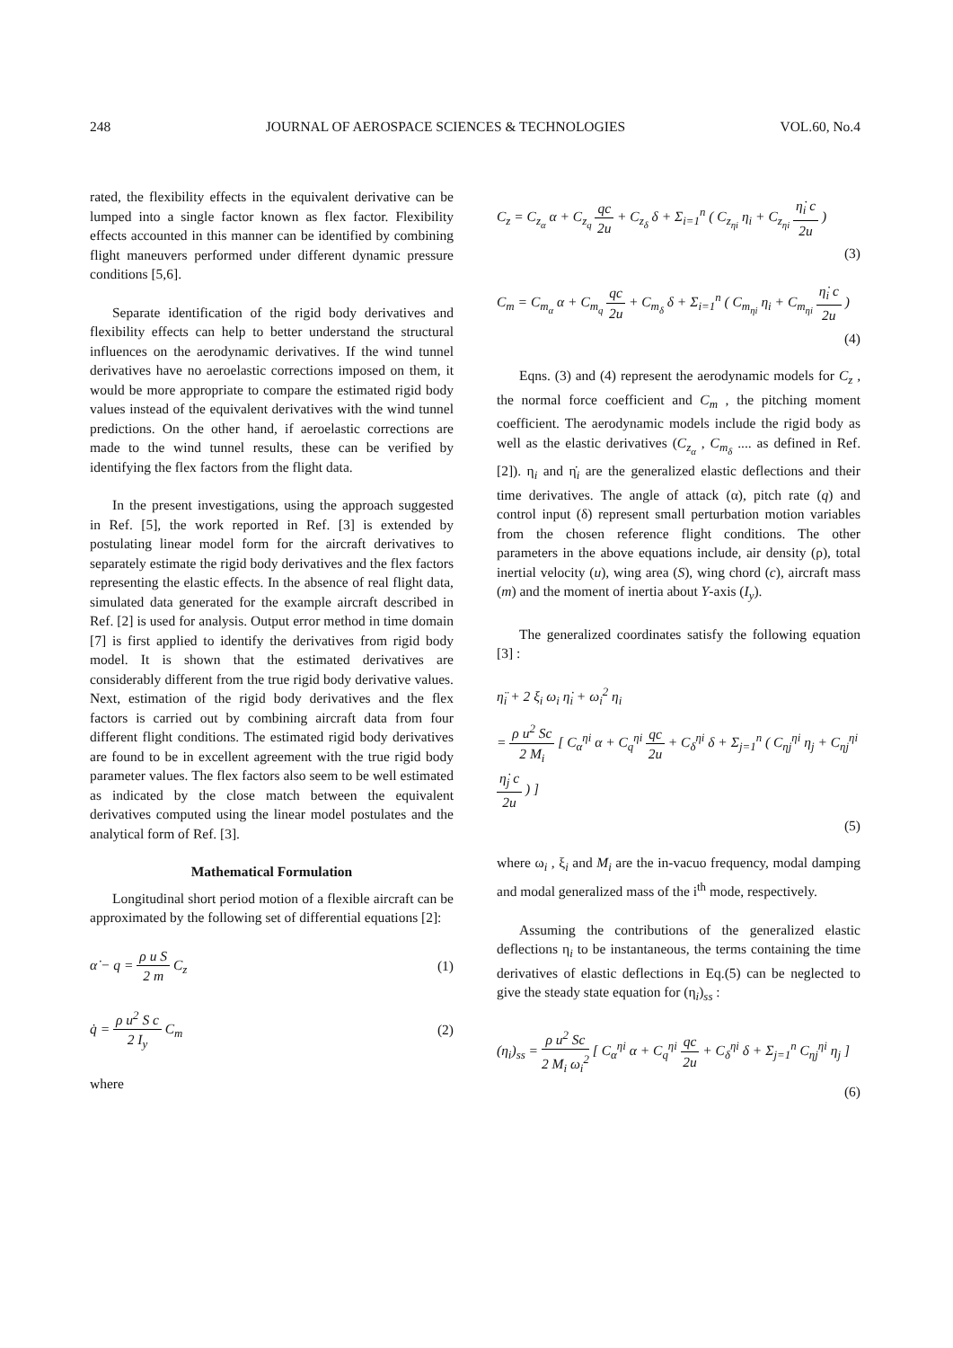248 JOURNAL OF AEROSPACE SCIENCES & TECHNOLOGIES VOL.60, No.4
rated, the flexibility effects in the equivalent derivative can be lumped into a single factor known as flex factor. Flexibility effects accounted in this manner can be identified by combining flight maneuvers performed under different dynamic pressure conditions [5,6].
Separate identification of the rigid body derivatives and flexibility effects can help to better understand the structural influences on the aerodynamic derivatives. If the wind tunnel derivatives have no aeroelastic corrections imposed on them, it would be more appropriate to compare the estimated rigid body values instead of the equivalent derivatives with the wind tunnel predictions. On the other hand, if aeroelastic corrections are made to the wind tunnel results, these can be verified by identifying the flex factors from the flight data.
In the present investigations, using the approach suggested in Ref. [5], the work reported in Ref. [3] is extended by postulating linear model form for the aircraft derivatives to separately estimate the rigid body derivatives and the flex factors representing the elastic effects. In the absence of real flight data, simulated data generated for the example aircraft described in Ref. [2] is used for analysis. Output error method in time domain [7] is first applied to identify the derivatives from rigid body model. It is shown that the estimated derivatives are considerably different from the true rigid body derivative values. Next, estimation of the rigid body derivatives and the flex factors is carried out by combining aircraft data from four different flight conditions. The estimated rigid body derivatives are found to be in excellent agreement with the true rigid body parameter values. The flex factors also seem to be well estimated as indicated by the close match between the equivalent derivatives computed using the linear model postulates and the analytical form of Ref. [3].
Mathematical Formulation
Longitudinal short period motion of a flexible aircraft can be approximated by the following set of differential equations [2]:
α̇ − q = ρ u S 2 m C<sub>z</sub> (1)
q̇ = ρ u<sup>2</sup> S c 2 I<sub>y</sub> C<sub>m</sub> (2)
where
C<sub>z</sub> = C<sub>z<sub>α</sub></sub> α + C<sub>z<sub>q</sub></sub> qc 2u + C<sub>z<sub>δ</sub></sub> δ + Σ<sub>i=1</sub><sup>n</sup> ( C<sub>z<sub>ηi</sub></sub> η<sub>i</sub> + C<sub>z<sub>ηi</sub></sub> η̇<sub>i</sub> c 2u )
(3)
C<sub>m</sub> = C<sub>m<sub>α</sub></sub> α + C<sub>m<sub>q</sub></sub> qc 2u + C<sub>m<sub>δ</sub></sub> δ + Σ<sub>i=1</sub><sup>n</sup> ( C<sub>m<sub>ηi</sub></sub> η<sub>i</sub> + C<sub>m<sub>ηi</sub></sub> η̇<sub>i</sub> c 2u )
(4)
Eqns. (3) and (4) represent the aerodynamic models for C<sub>z</sub> , the normal force coefficient and C<sub>m</sub> , the pitching moment coefficient. The aerodynamic models include the rigid body as well as the elastic derivatives (C<sub>z<sub>α</sub></sub> , C<sub>m<sub>δ</sub></sub> .... as defined in Ref. [2]). η<sub>i</sub> and η̇<sub>i</sub> are the generalized elastic deflections and their time derivatives. The angle of attack (α), pitch rate (q) and control input (δ) represent small perturbation motion variables from the chosen reference flight conditions. The other parameters in the above equations include, air density (ρ), total inertial velocity (u), wing area (S), wing chord (c), aircraft mass (m) and the moment of inertia about Y-axis (I<sub>y</sub>).
The generalized coordinates satisfy the following equation [3] :
η̈<sub>i</sub> + 2 ξ<sub>i</sub> ω<sub>i</sub> η̇<sub>i</sub> + ω<sub>i</sub><sup>2</sup> η<sub>i</sub>
= ρ u<sup>2</sup> Sc 2 M<sub>i</sub> [ C<sub>α</sub><sup>ηi</sup> α + C<sub>q</sub><sup>ηi</sup> qc 2u + C<sub>δ</sub><sup>ηi</sup> δ + Σ<sub>j=1</sub><sup>n</sup> ( C<sub>ηj</sub><sup>ηi</sup> η<sub>j</sub> + C<sub>ηj</sub><sup>ηi</sup> η̇<sub>j</sub> c 2u ) ]
(5)
where ω<sub>i</sub> , ξ<sub>i</sub> and M<sub>i</sub> are the in-vacuo frequency, modal damping and modal generalized mass of the i<sup>th</sup> mode, respectively.
Assuming the contributions of the generalized elastic deflections η<sub>i</sub> to be instantaneous, the terms containing the time derivatives of elastic deflections in Eq.(5) can be neglected to give the steady state equation for (η<sub>i</sub>)<sub>ss</sub> :
(η<sub>i</sub>)<sub>ss</sub> = ρ u<sup>2</sup> Sc 2 M<sub>i</sub> ω<sub>i</sub><sup>2</sup> [ C<sub>α</sub><sup>ηi</sup> α + C<sub>q</sub><sup>ηi</sup> qc 2u + C<sub>δ</sub><sup>ηi</sup> δ + Σ<sub>j=1</sub><sup>n</sup> C<sub>ηj</sub><sup>ηi</sup> η<sub>j</sub> ]
(6)